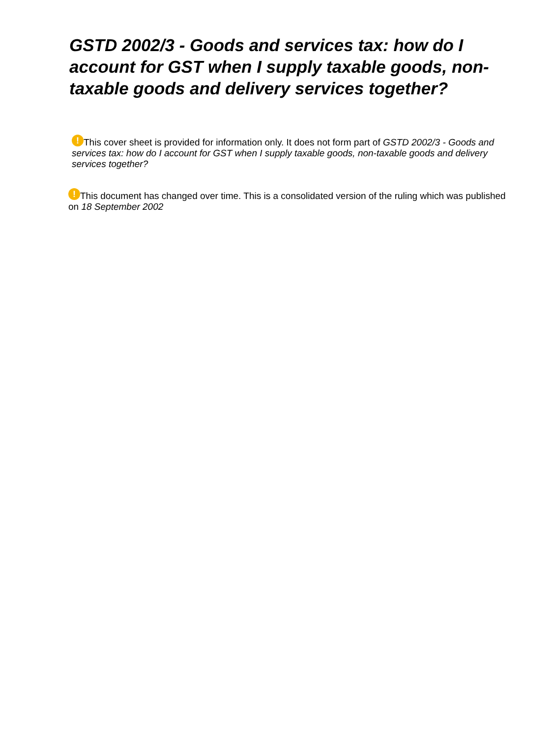GSTD 2002/3 - Goods and services tax: how do I account for GST when I supply taxable goods, non-taxable goods and delivery services together?
! This cover sheet is provided for information only. It does not form part of GSTD 2002/3 - Goods and services tax: how do I account for GST when I supply taxable goods, non-taxable goods and delivery services together?
! This document has changed over time. This is a consolidated version of the ruling which was published on 18 September 2002